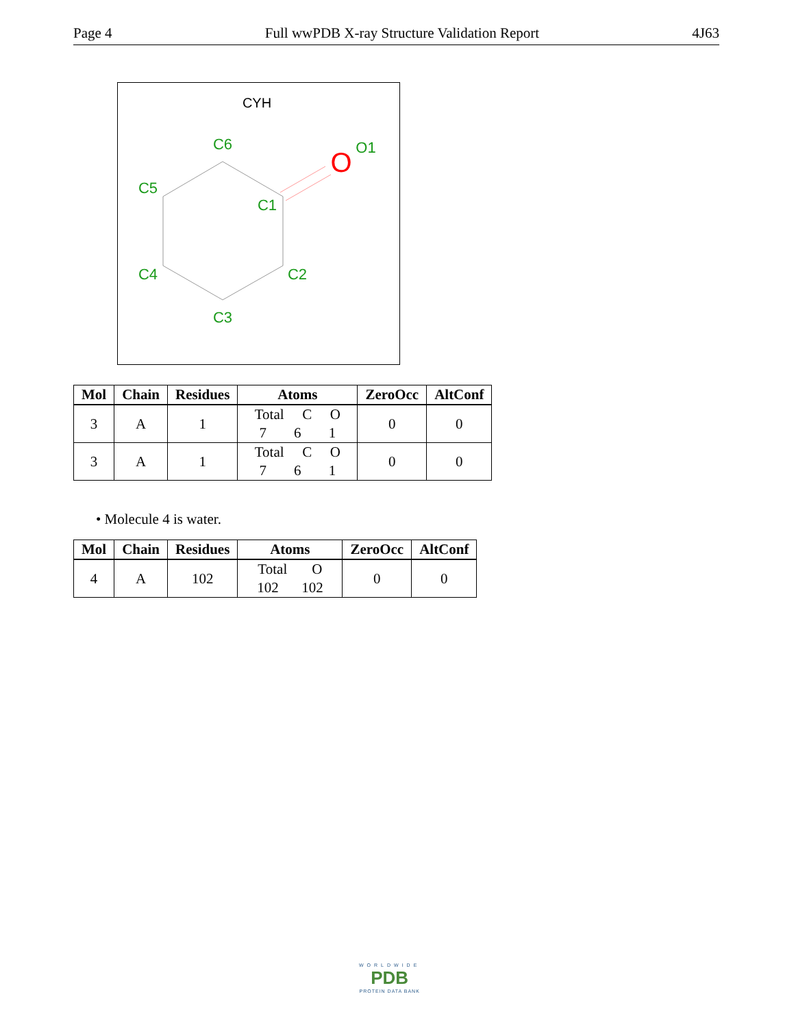Page 4 Full wwPDB X-ray Structure Validation Report 4J63
CYH
C6
O1
O
C5
C1
C4
C2
C3
| Mol | Chain | Residues | Atoms | ZeroOcc | AltConf |
| --- | --- | --- | --- | --- | --- |
| 3 | A | 1 | Total C O 7 6 1 | 0 | 0 |
| 3 | A | 1 | Total C O 7 6 1 | 0 | 0 |
• Molecule 4 is water.
| Mol | Chain | Residues | Atoms | ZeroOcc | AltConf |
| --- | --- | --- | --- | --- | --- |
| 4 | A | 102 | Total O 102 102 | 0 | 0 |
WORLDWIDE
PDB
PROTEIN DATA BANK